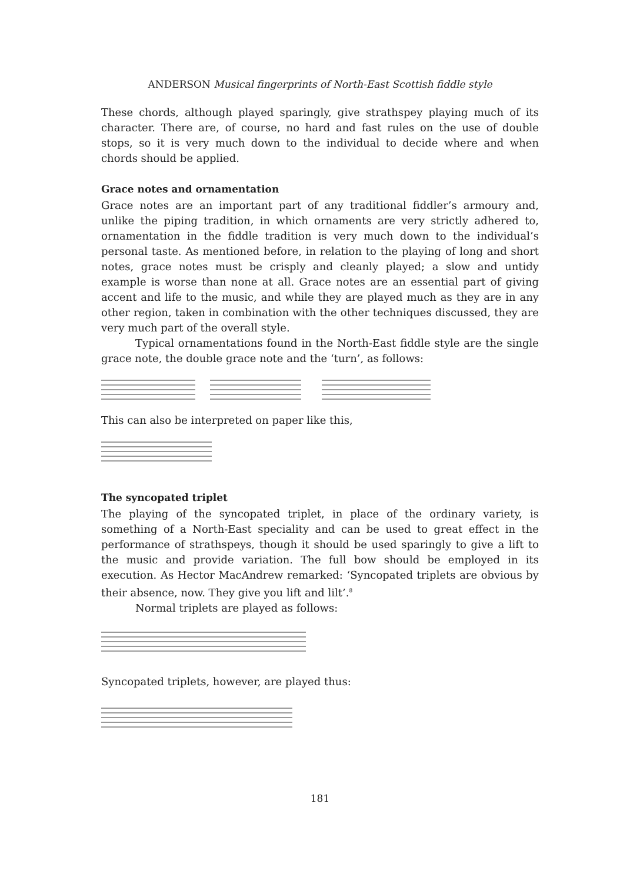ANDERSON Musical fingerprints of North-East Scottish fiddle style
These chords, although played sparingly, give strathspey playing much of its character. There are, of course, no hard and fast rules on the use of double stops, so it is very much down to the individual to decide where and when chords should be applied.
Grace notes and ornamentation
Grace notes are an important part of any traditional fiddler’s armoury and, unlike the piping tradition, in which ornaments are very strictly adhered to, ornamentation in the fiddle tradition is very much down to the individual’s personal taste. As mentioned before, in relation to the playing of long and short notes, grace notes must be crisply and cleanly played; a slow and untidy example is worse than none at all. Grace notes are an essential part of giving accent and life to the music, and while they are played much as they are in any other region, taken in combination with the other techniques discussed, they are very much part of the overall style.
Typical ornamentations found in the North-East fiddle style are the single grace note, the double grace note and the ‘turn’, as follows:
This can also be interpreted on paper like this,
The syncopated triplet
The playing of the syncopated triplet, in place of the ordinary variety, is something of a North-East speciality and can be used to great effect in the performance of strathspeys, though it should be used sparingly to give a lift to the music and provide variation. The full bow should be employed in its execution. As Hector MacAndrew remarked: ‘Syncopated triplets are obvious by their absence, now. They give you lift and lilt’.<sup>8</sup>
Normal triplets are played as follows:
Syncopated triplets, however, are played thus:
181